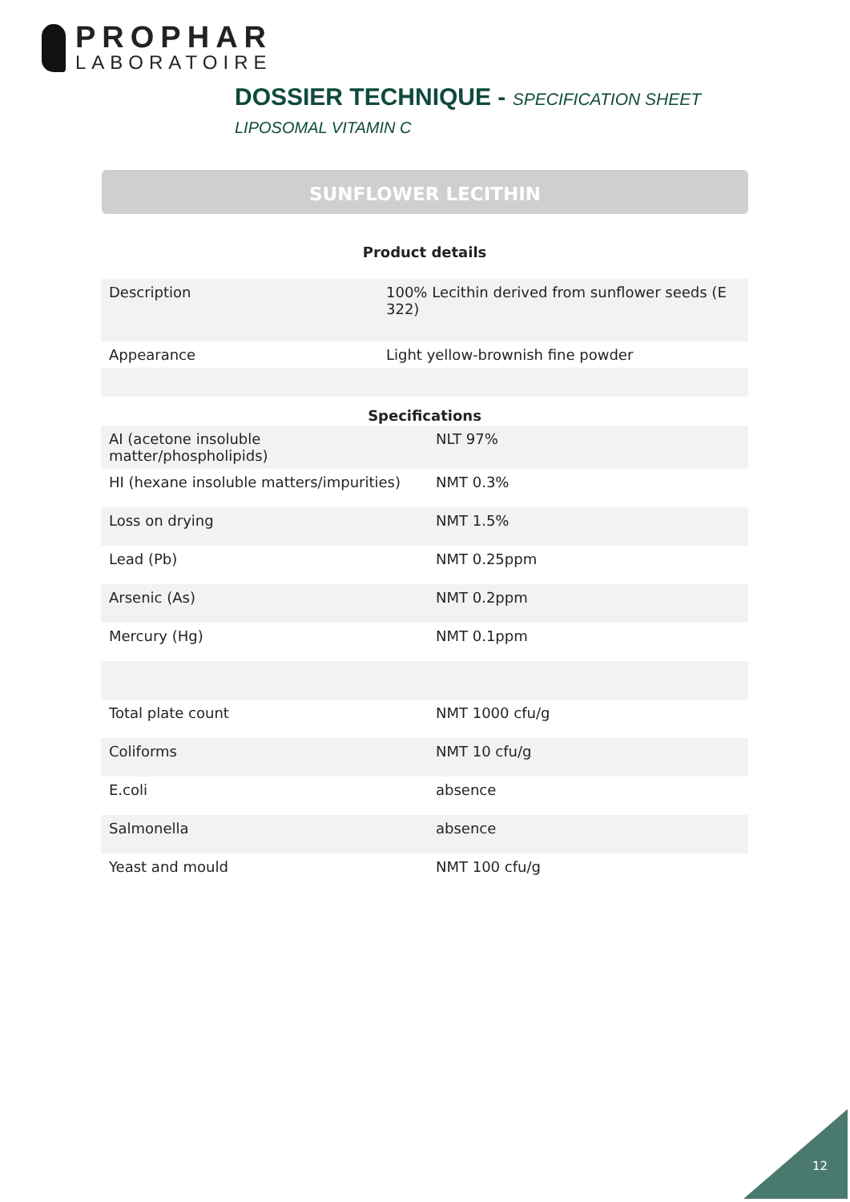PROPHAR
LABORATOIRE
DOSSIER TECHNIQUE - SPECIFICATION SHEET
LIPOSOMAL VITAMIN C
SUNFLOWER LECITHIN
Product details
| Description | 100% Lecithin derived from sunflower seeds (E 322) |
| Appearance | Light yellow-brownish fine powder |
Specifications
| AI (acetone insoluble matter/phospholipids) | NLT 97% |
| HI (hexane insoluble matters/impurities) | NMT 0.3% |
| Loss on drying | NMT 1.5% |
| Lead (Pb) | NMT 0.25ppm |
| Arsenic (As) | NMT 0.2ppm |
| Mercury (Hg) | NMT 0.1ppm |
| Total plate count | NMT 1000 cfu/g |
| Coliforms | NMT 10 cfu/g |
| E.coli | absence |
| Salmonella | absence |
| Yeast and mould | NMT 100 cfu/g |
12